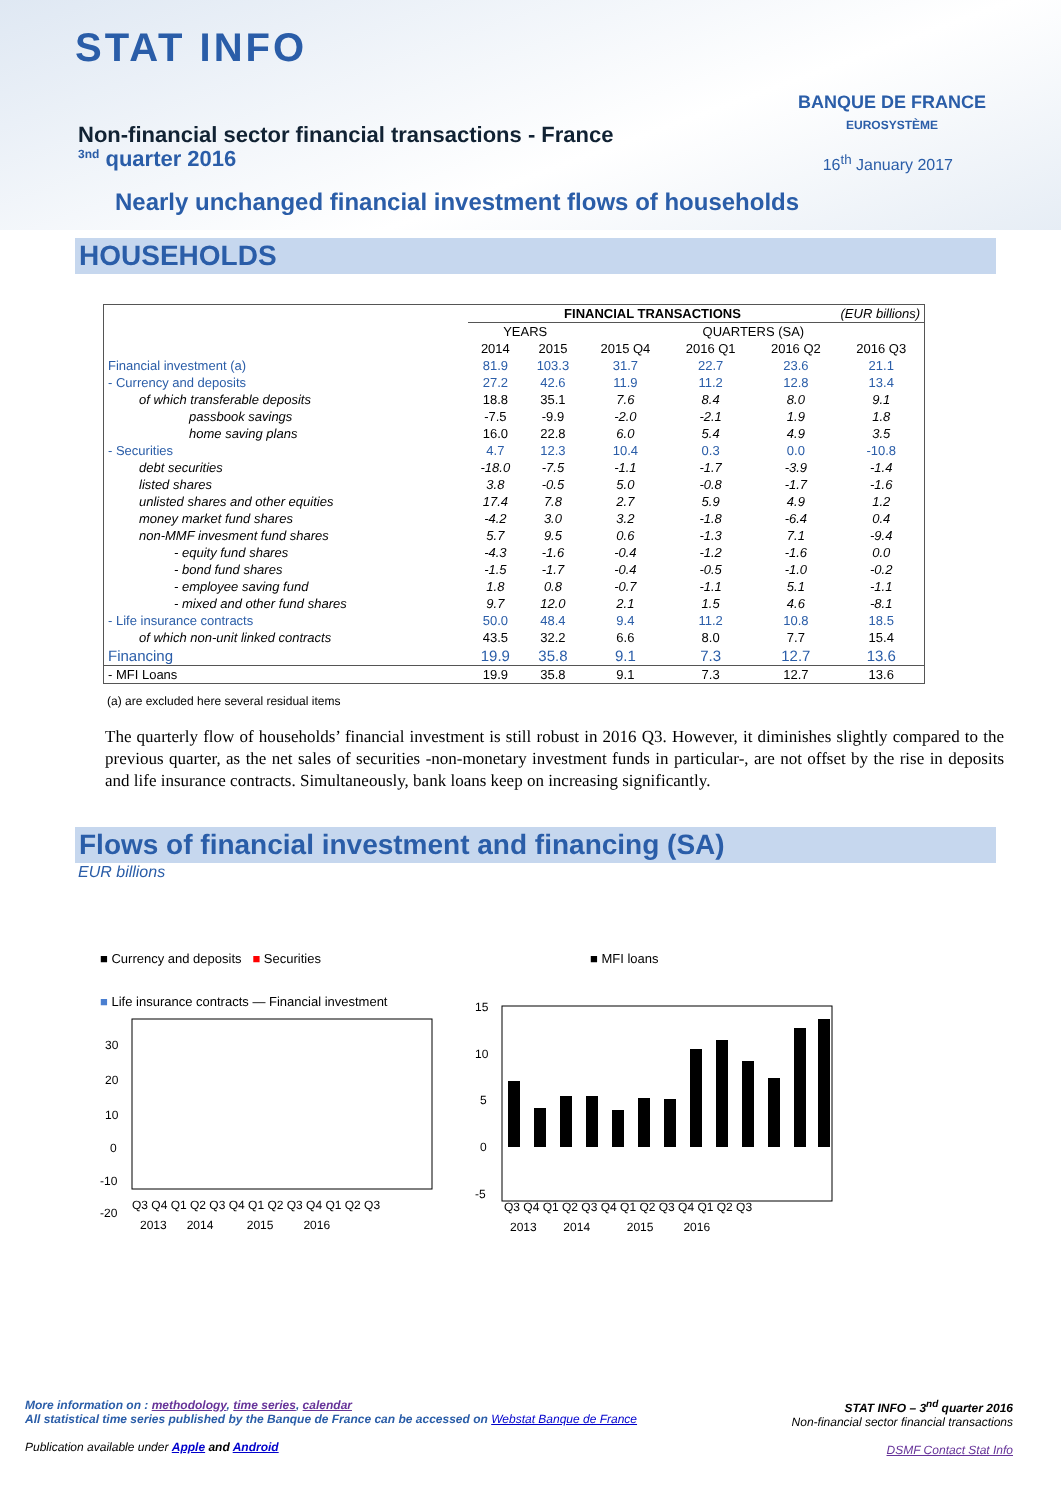STAT INFO
Non-financial sector financial transactions - France
<sup>3nd</sup> quarter 2016
BANQUE DE FRANCE
EUROSYSTÈME
16<sup>th</sup> January 2017
Nearly unchanged financial investment flows of households
HOUSEHOLDS
| | FINANCIAL TRANSACTIONS (EUR billions) | | | | | |
| | YEARS | | QUARTERS (SA) | | | |
| | 2014 | 2015 | 2015 Q4 | 2016 Q1 | 2016 Q2 | 2016 Q3 |
| Financial investment (a) | 81.9 | 103.3 | 31.7 | 22.7 | 23.6 | 21.1 |
| - Currency and deposits | 27.2 | 42.6 | 11.9 | 11.2 | 12.8 | 13.4 |
| of which transferable deposits | 18.8 | 35.1 | 7.6 | 8.4 | 8.0 | 9.1 |
| passbook savings | -7.5 | -9.9 | -2.0 | -2.1 | 1.9 | 1.8 |
| home saving plans | 16.0 | 22.8 | 6.0 | 5.4 | 4.9 | 3.5 |
| - Securities | 4.7 | 12.3 | 10.4 | 0.3 | 0.0 | -10.8 |
| debt securities | -18.0 | -7.5 | -1.1 | -1.7 | -3.9 | -1.4 |
| listed shares | 3.8 | -0.5 | 5.0 | -0.8 | -1.7 | -1.6 |
| unlisted shares and other equities | 17.4 | 7.8 | 2.7 | 5.9 | 4.9 | 1.2 |
| money market fund shares | -4.2 | 3.0 | 3.2 | -1.8 | -6.4 | 0.4 |
| non-MMF invesment fund shares | 5.7 | 9.5 | 0.6 | -1.3 | 7.1 | -9.4 |
| - equity fund shares | -4.3 | -1.6 | -0.4 | -1.2 | -1.6 | 0.0 |
| - bond fund shares | -1.5 | -1.7 | -0.4 | -0.5 | -1.0 | -0.2 |
| - employee saving fund | 1.8 | 0.8 | -0.7 | -1.1 | 5.1 | -1.1 |
| - mixed and other fund shares | 9.7 | 12.0 | 2.1 | 1.5 | 4.6 | -8.1 |
| - Life insurance contracts | 50.0 | 48.4 | 9.4 | 11.2 | 10.8 | 18.5 |
| of which non-unit linked contracts | 43.5 | 32.2 | 6.6 | 8.0 | 7.7 | 15.4 |
| Financing | 19.9 | 35.8 | 9.1 | 7.3 | 12.7 | 13.6 |
| - MFI Loans | 19.9 | 35.8 | 9.1 | 7.3 | 12.7 | 13.6 |
(a) are excluded here several residual items
The quarterly flow of households’ financial investment is still robust in 2016 Q3. However, it diminishes slightly compared to the previous quarter, as the net sales of securities -non-monetary investment funds in particular-, are not offset by the rise in deposits and life insurance contracts. Simultaneously, bank loans keep on increasing significantly.
Flows of financial investment and financing (SA)
EUR billions
■ Currency and deposits ■ Securities
■ Life insurance contracts — Financial investment
30
20
10
0
-10
-20
Q3 Q4 Q1 Q2 Q3 Q4 Q1 Q2 Q3 Q4 Q1 Q2 Q3
2013 2014 2015 2016
■ MFI loans
15
10
5
0
-5
Q3 Q4 Q1 Q2 Q3 Q4 Q1 Q2 Q3 Q4 Q1 Q2 Q3
2013 2014 2015 2016
STAT INFO – 3<sup>nd</sup> quarter 2016
Non-financial sector financial transactions
DSMF Contact Stat Info
More information on : methodology, time series, calendar
All statistical time series published by the Banque de France can be accessed on Webstat Banque de France
Publication available under Apple and Android